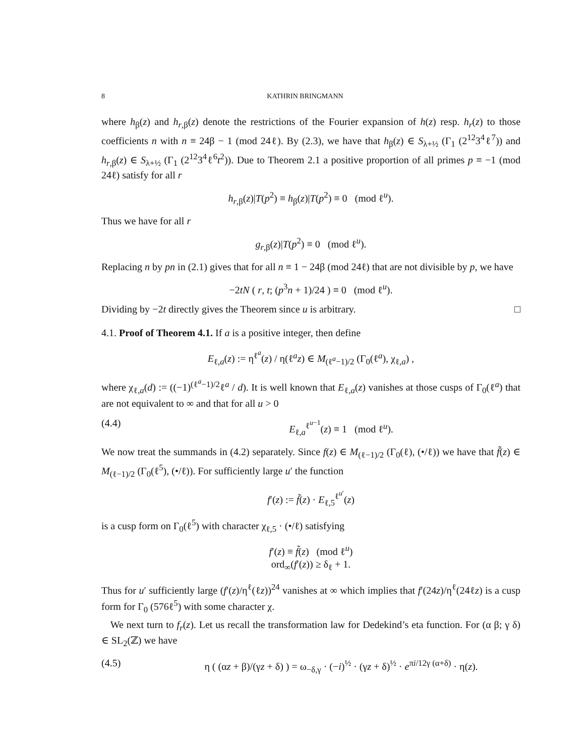8 KATHRIN BRINGMANN
where h<sub>β</sub>(z) and h<sub>r,β</sub>(z) denote the restrictions of the Fourier expansion of h(z) resp. h<sub>r</sub>(z) to those coefficients n with n ≡ 24β − 1 (mod 24ℓ). By (2.3), we have that h<sub>β</sub>(z) ∈ S<sub>λ+½</sub> (Γ<sub>1</sub> (2<sup>12</sup>3<sup>4</sup>ℓ<sup>7</sup>)) and h<sub>r,β</sub>(z) ∈ S<sub>λ+½</sub> (Γ<sub>1</sub> (2<sup>12</sup>3<sup>4</sup>ℓ<sup>6</sup>t<sup>2</sup>)). Due to Theorem 2.1 a positive proportion of all primes p ≡ −1 (mod 24ℓ) satisfy for all r
h<sub>r,β</sub>(z)|T(p<sup>2</sup>) ≡ h<sub>β</sub>(z)|T(p<sup>2</sup>) ≡ 0 (mod ℓ<sup>u</sup>).
Thus we have for all r
g<sub>r,β</sub>(z)|T(p<sup>2</sup>) ≡ 0 (mod ℓ<sup>u</sup>).
Replacing n by pn in (2.1) gives that for all n ≡ 1 − 24β (mod 24ℓ) that are not divisible by p, we have
−2tN ( r, t; (p<sup>3</sup>n + 1)/24 ) ≡ 0 (mod ℓ<sup>u</sup>).
Dividing by −2t directly gives the Theorem since u is arbitrary. □
4.1. Proof of Theorem 4.1. If a is a positive integer, then define
E<sub>ℓ,a</sub>(z) := η<sup>ℓ<sup>a</sup></sup>(z) / η(ℓ<sup>a</sup>z) ∈ M<sub>(ℓ<sup>a</sup>−1)/2</sub> (Γ<sub>0</sub>(ℓ<sup>a</sup>), χ<sub>ℓ,a</sub>) ,
where χ<sub>ℓ,a</sub>(d) := ((−1)<sup>(ℓ<sup>a</sup>−1)/2</sup>ℓ<sup>a</sup> / d). It is well known that E<sub>ℓ,a</sub>(z) vanishes at those cusps of Γ<sub>0</sub>(ℓ<sup>a</sup>) that are not equivalent to ∞ and that for all u > 0
(4.4) E<sub>ℓ,a</sub><sup>ℓ<sup>u−1</sup></sup>(z) ≡ 1 (mod ℓ<sup>u</sup>).
We now treat the summands in (4.2) separately. Since f(z) ∈ M<sub>(ℓ−1)/2</sub> (Γ<sub>0</sub>(ℓ), (•/ℓ)) we have that f̃(z) ∈ M<sub>(ℓ−1)/2</sub> (Γ<sub>0</sub>(ℓ<sup>5</sup>), (•/ℓ)). For sufficiently large u′ the function
f′(z) := f̃(z) · E<sub>ℓ,5</sub><sup>ℓ<sup>u′</sup></sup>(z)
is a cusp form on Γ<sub>0</sub>(ℓ<sup>5</sup>) with character χ<sub>ℓ,5</sub> · (•/ℓ) satisfying
f′(z) ≡ f̃(z) (mod ℓ<sup>u</sup>)
ord<sub>∞</sub>(f′(z)) ≥ δ<sub>ℓ</sub> + 1.
Thus for u′ sufficiently large (f′(z)/η<sup>ℓ</sup>(ℓz))<sup>24</sup> vanishes at ∞ which implies that f′(24z)/η<sup>ℓ</sup>(24ℓz) is a cusp form for Γ<sub>0</sub> (576ℓ<sup>5</sup>) with some character χ.
We next turn to f<sub>r</sub>(z). Let us recall the transformation law for Dedekind’s eta function. For (α β; γ δ) ∈ SL<sub>2</sub>(ℤ) we have
(4.5) η ( (αz + β)/(γz + δ) ) = ω<sub>−δ,γ</sub> · (−i)<sup>½</sup> · (γz + δ)<sup>½</sup> · e<sup>πi/12γ (α+δ)</sup> · η(z).